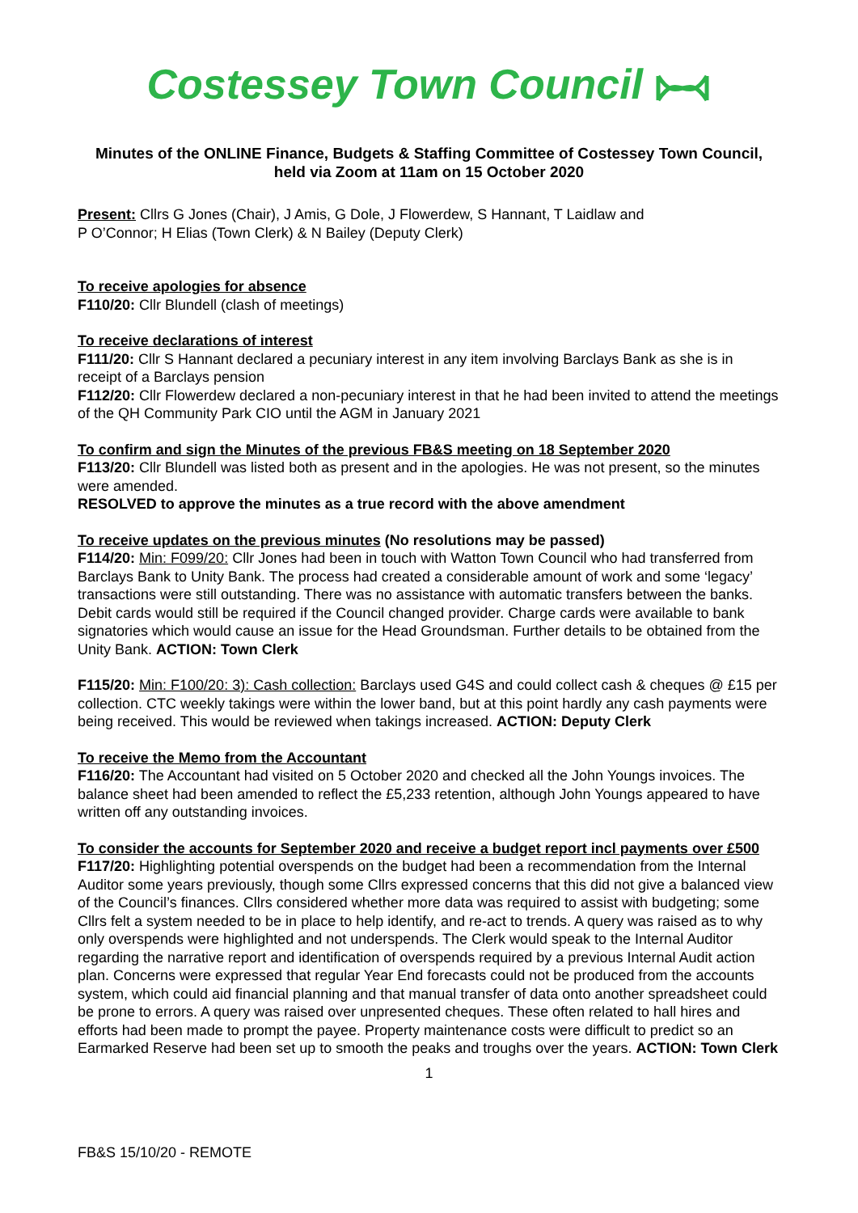Costessey Town Council
Minutes of the ONLINE Finance, Budgets & Staffing Committee of Costessey Town Council, held via Zoom at 11am on 15 October 2020
Present: Cllrs G Jones (Chair), J Amis, G Dole, J Flowerdew, S Hannant, T Laidlaw and
P O’Connor; H Elias (Town Clerk) & N Bailey (Deputy Clerk)
To receive apologies for absence
F110/20: Cllr Blundell (clash of meetings)
To receive declarations of interest
F111/20: Cllr S Hannant declared a pecuniary interest in any item involving Barclays Bank as she is in receipt of a Barclays pension
F112/20: Cllr Flowerdew declared a non-pecuniary interest in that he had been invited to attend the meetings of the QH Community Park CIO until the AGM in January 2021
To confirm and sign the Minutes of the previous FB&S meeting on 18 September 2020
F113/20: Cllr Blundell was listed both as present and in the apologies. He was not present, so the minutes were amended.
RESOLVED to approve the minutes as a true record with the above amendment
To receive updates on the previous minutes (No resolutions may be passed)
F114/20: Min: F099/20: Cllr Jones had been in touch with Watton Town Council who had transferred from Barclays Bank to Unity Bank. The process had created a considerable amount of work and some ‘legacy’ transactions were still outstanding. There was no assistance with automatic transfers between the banks. Debit cards would still be required if the Council changed provider. Charge cards were available to bank signatories which would cause an issue for the Head Groundsman. Further details to be obtained from the Unity Bank. ACTION: Town Clerk
F115/20: Min: F100/20: 3): Cash collection: Barclays used G4S and could collect cash & cheques @ £15 per collection. CTC weekly takings were within the lower band, but at this point hardly any cash payments were being received. This would be reviewed when takings increased. ACTION: Deputy Clerk
To receive the Memo from the Accountant
F116/20: The Accountant had visited on 5 October 2020 and checked all the John Youngs invoices. The balance sheet had been amended to reflect the £5,233 retention, although John Youngs appeared to have written off any outstanding invoices.
To consider the accounts for September 2020 and receive a budget report incl payments over £500
F117/20: Highlighting potential overspends on the budget had been a recommendation from the Internal Auditor some years previously, though some Cllrs expressed concerns that this did not give a balanced view of the Council’s finances. Cllrs considered whether more data was required to assist with budgeting; some Cllrs felt a system needed to be in place to help identify, and re-act to trends. A query was raised as to why only overspends were highlighted and not underspends. The Clerk would speak to the Internal Auditor regarding the narrative report and identification of overspends required by a previous Internal Audit action plan. Concerns were expressed that regular Year End forecasts could not be produced from the accounts system, which could aid financial planning and that manual transfer of data onto another spreadsheet could be prone to errors. A query was raised over unpresented cheques. These often related to hall hires and efforts had been made to prompt the payee. Property maintenance costs were difficult to predict so an Earmarked Reserve had been set up to smooth the peaks and troughs over the years. ACTION: Town Clerk
1
FB&S 15/10/20 - REMOTE